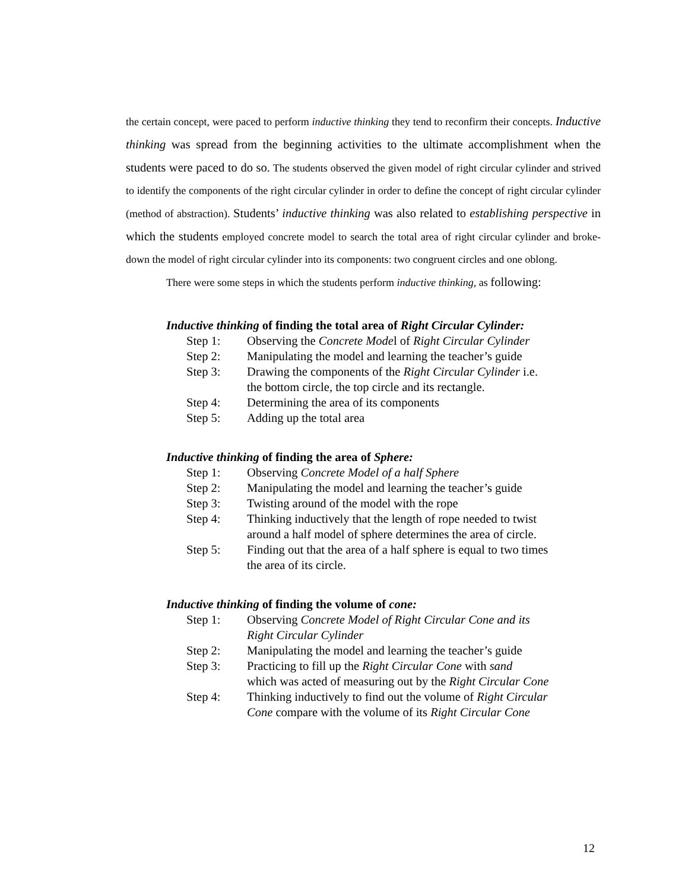the certain concept, were paced to perform inductive thinking they tend to reconfirm their concepts. Inductive thinking was spread from the beginning activities to the ultimate accomplishment when the students were paced to do so. The students observed the given model of right circular cylinder and strived to identify the components of the right circular cylinder in order to define the concept of right circular cylinder (method of abstraction). Students’ inductive thinking was also related to establishing perspective in which the students employed concrete model to search the total area of right circular cylinder and broke-down the model of right circular cylinder into its components: two congruent circles and one oblong.
There were some steps in which the students perform inductive thinking, as following:
Inductive thinking of finding the total area of Right Circular Cylinder:
Step 1: Observing the Concrete Model of Right Circular Cylinder
Step 2: Manipulating the model and learning the teacher’s guide
Step 3: Drawing the components of the Right Circular Cylinder i.e.
the bottom circle, the top circle and its rectangle.
Step 4: Determining the area of its components
Step 5: Adding up the total area
Inductive thinking of finding the area of Sphere:
Step 1: Observing Concrete Model of a half Sphere
Step 2: Manipulating the model and learning the teacher’s guide
Step 3: Twisting around of the model with the rope
Step 4: Thinking inductively that the length of rope needed to twist
around a half model of sphere determines the area of circle.
Step 5: Finding out that the area of a half sphere is equal to two times
the area of its circle.
Inductive thinking of finding the volume of cone:
Step 1: Observing Concrete Model of Right Circular Cone and its
Right Circular Cylinder
Step 2: Manipulating the model and learning the teacher’s guide
Step 3: Practicing to fill up the Right Circular Cone with sand
which was acted of measuring out by the Right Circular Cone
Step 4: Thinking inductively to find out the volume of Right Circular
Cone compare with the volume of its Right Circular Cone
12